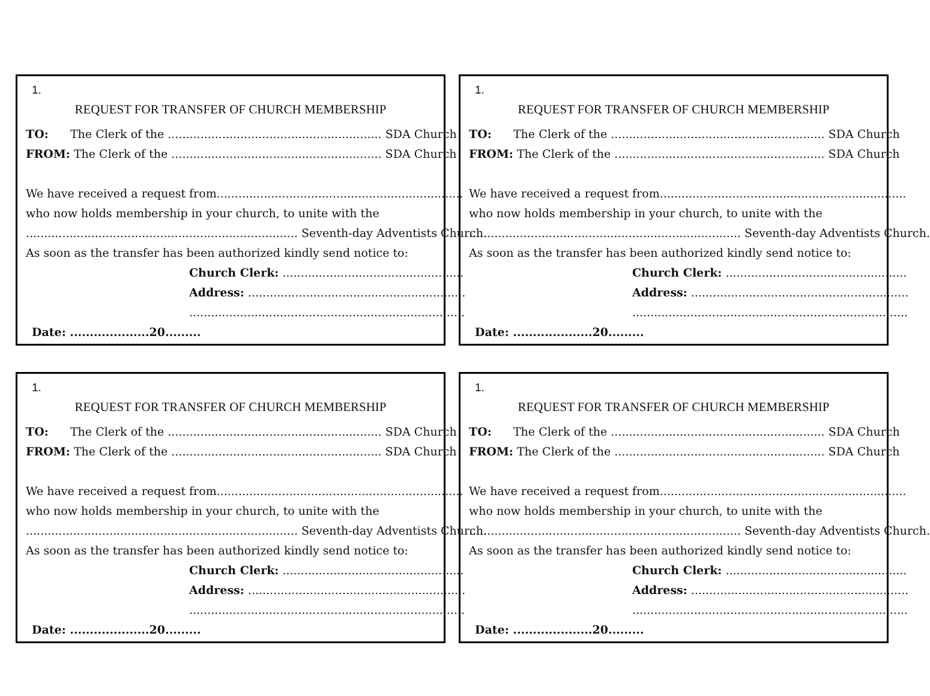1.
REQUEST FOR TRANSFER OF CHURCH MEMBERSHIP
TO: The Clerk of the ........................................................... SDA Church
FROM: The Clerk of the .......................................................... SDA Church
We have received a request from....................................................................
who now holds membership in your church, to unite with the
........................................................................... Seventh-day Adventists Church.
As soon as the transfer has been authorized kindly send notice to:
Church Clerk: ..................................................
Address: ............................................................
............................................................................
Date: ....................20.........
1.
REQUEST FOR TRANSFER OF CHURCH MEMBERSHIP
TO: The Clerk of the ........................................................... SDA Church
FROM: The Clerk of the .......................................................... SDA Church
We have received a request from....................................................................
who now holds membership in your church, to unite with the
........................................................................... Seventh-day Adventists Church.
As soon as the transfer has been authorized kindly send notice to:
Church Clerk: ..................................................
Address: ............................................................
............................................................................
Date: ....................20.........
1.
REQUEST FOR TRANSFER OF CHURCH MEMBERSHIP
TO: The Clerk of the ........................................................... SDA Church
FROM: The Clerk of the .......................................................... SDA Church
We have received a request from....................................................................
who now holds membership in your church, to unite with the
........................................................................... Seventh-day Adventists Church.
As soon as the transfer has been authorized kindly send notice to:
Church Clerk: ..................................................
Address: ............................................................
............................................................................
Date: ....................20.........
1.
REQUEST FOR TRANSFER OF CHURCH MEMBERSHIP
TO: The Clerk of the ........................................................... SDA Church
FROM: The Clerk of the .......................................................... SDA Church
We have received a request from....................................................................
who now holds membership in your church, to unite with the
........................................................................... Seventh-day Adventists Church.
As soon as the transfer has been authorized kindly send notice to:
Church Clerk: ..................................................
Address: ............................................................
............................................................................
Date: ....................20.........